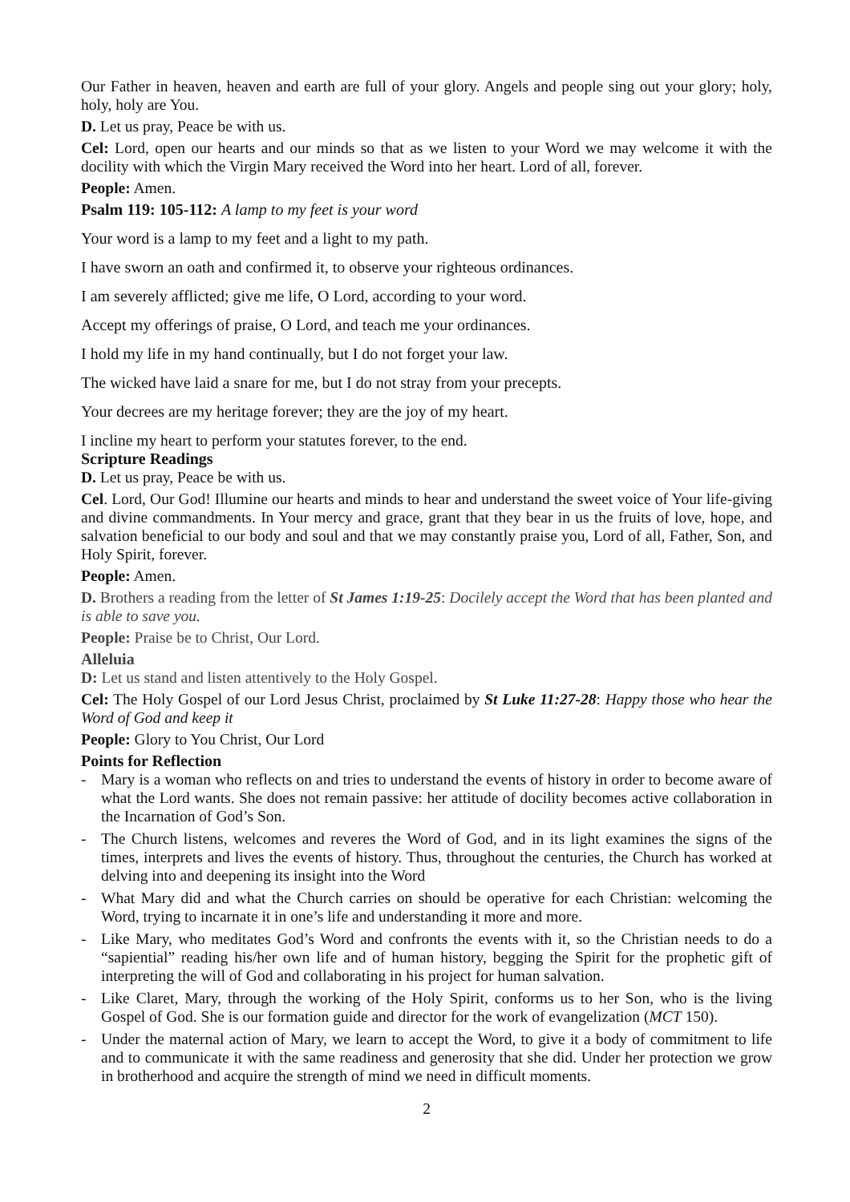Our Father in heaven, heaven and earth are full of your glory. Angels and people sing out your glory; holy, holy, holy are You.
D. Let us pray, Peace be with us.
Cel: Lord, open our hearts and our minds so that as we listen to your Word we may welcome it with the docility with which the Virgin Mary received the Word into her heart. Lord of all, forever.
People: Amen.
Psalm 119: 105-112: A lamp to my feet is your word
Your word is a lamp to my feet and a light to my path.
I have sworn an oath and confirmed it, to observe your righteous ordinances.
I am severely afflicted; give me life, O Lord, according to your word.
Accept my offerings of praise, O Lord, and teach me your ordinances.
I hold my life in my hand continually, but I do not forget your law.
The wicked have laid a snare for me, but I do not stray from your precepts.
Your decrees are my heritage forever; they are the joy of my heart.
I incline my heart to perform your statutes forever, to the end.
Scripture Readings
D. Let us pray, Peace be with us.
Cel. Lord, Our God! Illumine our hearts and minds to hear and understand the sweet voice of Your life-giving and divine commandments. In Your mercy and grace, grant that they bear in us the fruits of love, hope, and salvation beneficial to our body and soul and that we may constantly praise you, Lord of all, Father, Son, and Holy Spirit, forever.
People: Amen.
D. Brothers a reading from the letter of St James 1:19-25: Docilely accept the Word that has been planted and is able to save you.
People: Praise be to Christ, Our Lord.
Alleluia
D: Let us stand and listen attentively to the Holy Gospel.
Cel: The Holy Gospel of our Lord Jesus Christ, proclaimed by St Luke 11:27-28: Happy those who hear the Word of God and keep it
People: Glory to You Christ, Our Lord
Points for Reflection
- Mary is a woman who reflects on and tries to understand the events of history in order to become aware of what the Lord wants. She does not remain passive: her attitude of docility becomes active collaboration in the Incarnation of God’s Son.
- The Church listens, welcomes and reveres the Word of God, and in its light examines the signs of the times, interprets and lives the events of history. Thus, throughout the centuries, the Church has worked at delving into and deepening its insight into the Word
- What Mary did and what the Church carries on should be operative for each Christian: welcoming the Word, trying to incarnate it in one’s life and understanding it more and more.
- Like Mary, who meditates God’s Word and confronts the events with it, so the Christian needs to do a “sapiential” reading his/her own life and of human history, begging the Spirit for the prophetic gift of interpreting the will of God and collaborating in his project for human salvation.
- Like Claret, Mary, through the working of the Holy Spirit, conforms us to her Son, who is the living Gospel of God. She is our formation guide and director for the work of evangelization (MCT 150).
- Under the maternal action of Mary, we learn to accept the Word, to give it a body of commitment to life and to communicate it with the same readiness and generosity that she did. Under her protection we grow in brotherhood and acquire the strength of mind we need in difficult moments.
2